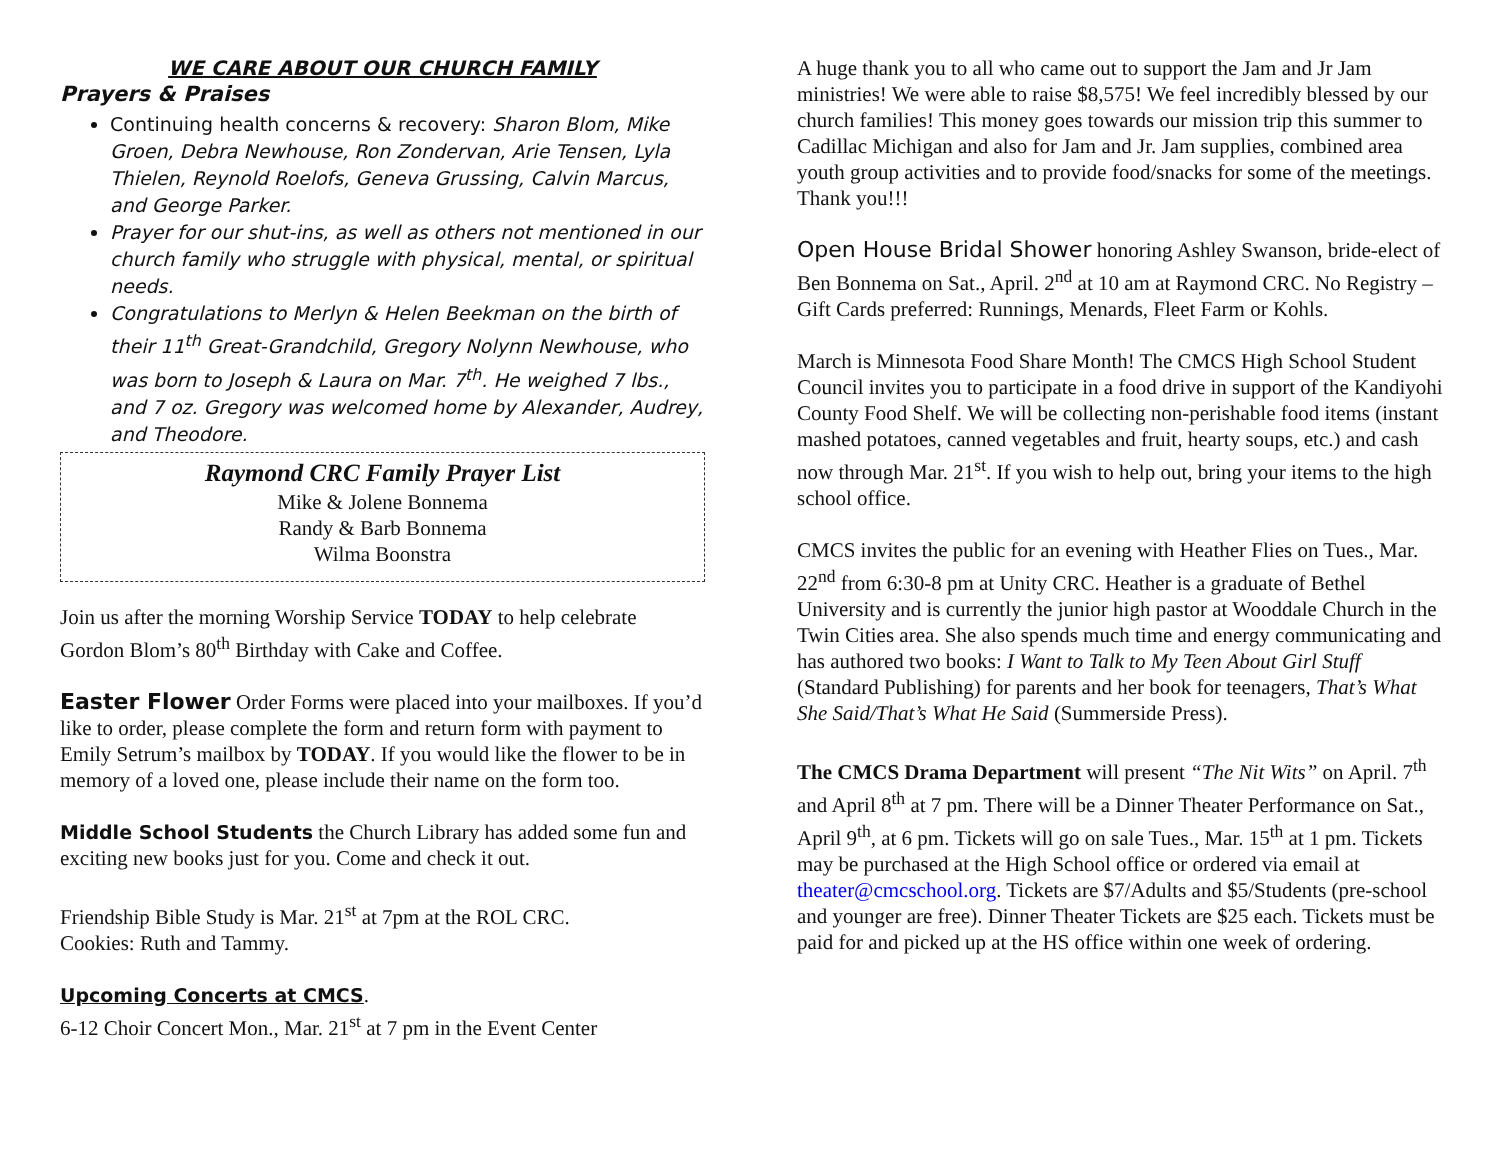WE CARE ABOUT OUR CHURCH FAMILY
Prayers & Praises
Continuing health concerns & recovery: Sharon Blom, Mike Groen, Debra Newhouse, Ron Zondervan, Arie Tensen, Lyla Thielen, Reynold Roelofs, Geneva Grussing, Calvin Marcus, and George Parker.
Prayer for our shut-ins, as well as others not mentioned in our church family who struggle with physical, mental, or spiritual needs.
Congratulations to Merlyn & Helen Beekman on the birth of their 11<sup>th</sup> Great-Grandchild, Gregory Nolynn Newhouse, who was born to Joseph & Laura on Mar. 7<sup>th</sup>. He weighed 7 lbs., and 7 oz. Gregory was welcomed home by Alexander, Audrey, and Theodore.
Raymond CRC Family Prayer List
Mike & Jolene Bonnema
Randy & Barb Bonnema
Wilma Boonstra
Join us after the morning Worship Service TODAY to help celebrate Gordon Blom’s 80<sup>th</sup> Birthday with Cake and Coffee.
Easter Flower Order Forms were placed into your mailboxes. If you’d like to order, please complete the form and return form with payment to Emily Setrum’s mailbox by TODAY. If you would like the flower to be in memory of a loved one, please include their name on the form too.
Middle School Students the Church Library has added some fun and exciting new books just for you. Come and check it out.
Friendship Bible Study is Mar. 21<sup>st</sup> at 7pm at the ROL CRC.
Cookies: Ruth and Tammy.
Upcoming Concerts at CMCS.
6-12 Choir Concert Mon., Mar. 21<sup>st</sup> at 7 pm in the Event Center
A huge thank you to all who came out to support the Jam and Jr Jam ministries! We were able to raise $8,575! We feel incredibly blessed by our church families! This money goes towards our mission trip this summer to Cadillac Michigan and also for Jam and Jr. Jam supplies, combined area youth group activities and to provide food/snacks for some of the meetings. Thank you!!!
Open House Bridal Shower honoring Ashley Swanson, bride-elect of Ben Bonnema on Sat., April. 2<sup>nd</sup> at 10 am at Raymond CRC. No Registry – Gift Cards preferred: Runnings, Menards, Fleet Farm or Kohls.
March is Minnesota Food Share Month! The CMCS High School Student Council invites you to participate in a food drive in support of the Kandiyohi County Food Shelf. We will be collecting non-perishable food items (instant mashed potatoes, canned vegetables and fruit, hearty soups, etc.) and cash now through Mar. 21<sup>st</sup>. If you wish to help out, bring your items to the high school office.
CMCS invites the public for an evening with Heather Flies on Tues., Mar. 22<sup>nd</sup> from 6:30-8 pm at Unity CRC. Heather is a graduate of Bethel University and is currently the junior high pastor at Wooddale Church in the Twin Cities area. She also spends much time and energy communicating and has authored two books: I Want to Talk to My Teen About Girl Stuff (Standard Publishing) for parents and her book for teenagers, That’s What She Said/That’s What He Said (Summerside Press).
The CMCS Drama Department will present “The Nit Wits” on April. 7<sup>th</sup> and April 8<sup>th</sup> at 7 pm. There will be a Dinner Theater Performance on Sat., April 9<sup>th</sup>, at 6 pm. Tickets will go on sale Tues., Mar. 15<sup>th</sup> at 1 pm. Tickets may be purchased at the High School office or ordered via email at theater@cmcschool.org. Tickets are $7/Adults and $5/Students (pre-school and younger are free). Dinner Theater Tickets are $25 each. Tickets must be paid for and picked up at the HS office within one week of ordering.